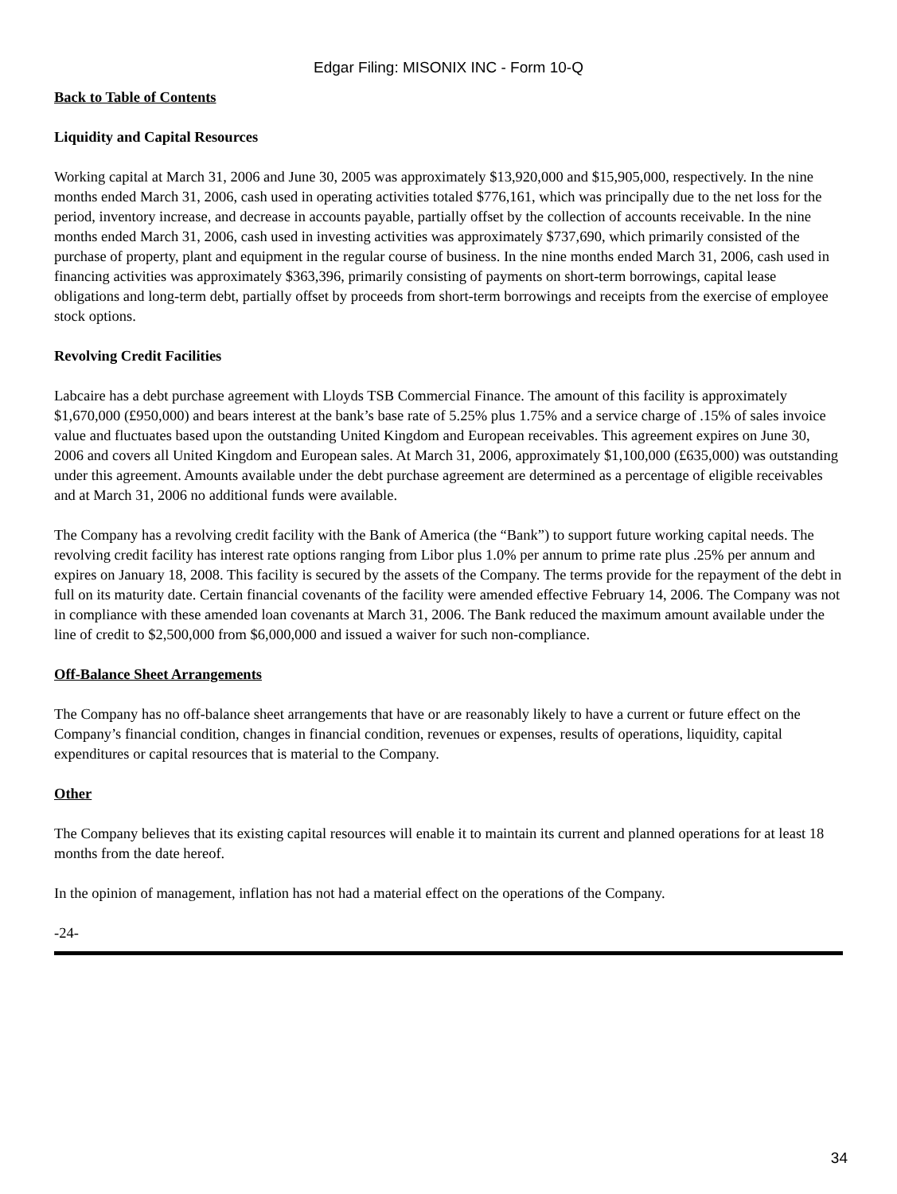Edgar Filing: MISONIX INC - Form 10-Q
Back to Table of Contents
Liquidity and Capital Resources
Working capital at March 31, 2006 and June 30, 2005 was approximately $13,920,000 and $15,905,000, respectively. In the nine months ended March 31, 2006, cash used in operating activities totaled $776,161, which was principally due to the net loss for the period, inventory increase, and decrease in accounts payable, partially offset by the collection of accounts receivable. In the nine months ended March 31, 2006, cash used in investing activities was approximately $737,690, which primarily consisted of the purchase of property, plant and equipment in the regular course of business. In the nine months ended March 31, 2006, cash used in financing activities was approximately $363,396, primarily consisting of payments on short-term borrowings, capital lease obligations and long-term debt, partially offset by proceeds from short-term borrowings and receipts from the exercise of employee stock options.
Revolving Credit Facilities
Labcaire has a debt purchase agreement with Lloyds TSB Commercial Finance. The amount of this facility is approximately $1,670,000 (£950,000) and bears interest at the bank’s base rate of 5.25% plus 1.75% and a service charge of .15% of sales invoice value and fluctuates based upon the outstanding United Kingdom and European receivables. This agreement expires on June 30, 2006 and covers all United Kingdom and European sales. At March 31, 2006, approximately $1,100,000 (£635,000) was outstanding under this agreement. Amounts available under the debt purchase agreement are determined as a percentage of eligible receivables and at March 31, 2006 no additional funds were available.
The Company has a revolving credit facility with the Bank of America (the “Bank”) to support future working capital needs. The revolving credit facility has interest rate options ranging from Libor plus 1.0% per annum to prime rate plus .25% per annum and expires on January 18, 2008. This facility is secured by the assets of the Company. The terms provide for the repayment of the debt in full on its maturity date. Certain financial covenants of the facility were amended effective February 14, 2006. The Company was not in compliance with these amended loan covenants at March 31, 2006. The Bank reduced the maximum amount available under the line of credit to $2,500,000 from $6,000,000 and issued a waiver for such non-compliance.
Off-Balance Sheet Arrangements
The Company has no off-balance sheet arrangements that have or are reasonably likely to have a current or future effect on the Company’s financial condition, changes in financial condition, revenues or expenses, results of operations, liquidity, capital expenditures or capital resources that is material to the Company.
Other
The Company believes that its existing capital resources will enable it to maintain its current and planned operations for at least 18 months from the date hereof.
In the opinion of management, inflation has not had a material effect on the operations of the Company.
-24-
34